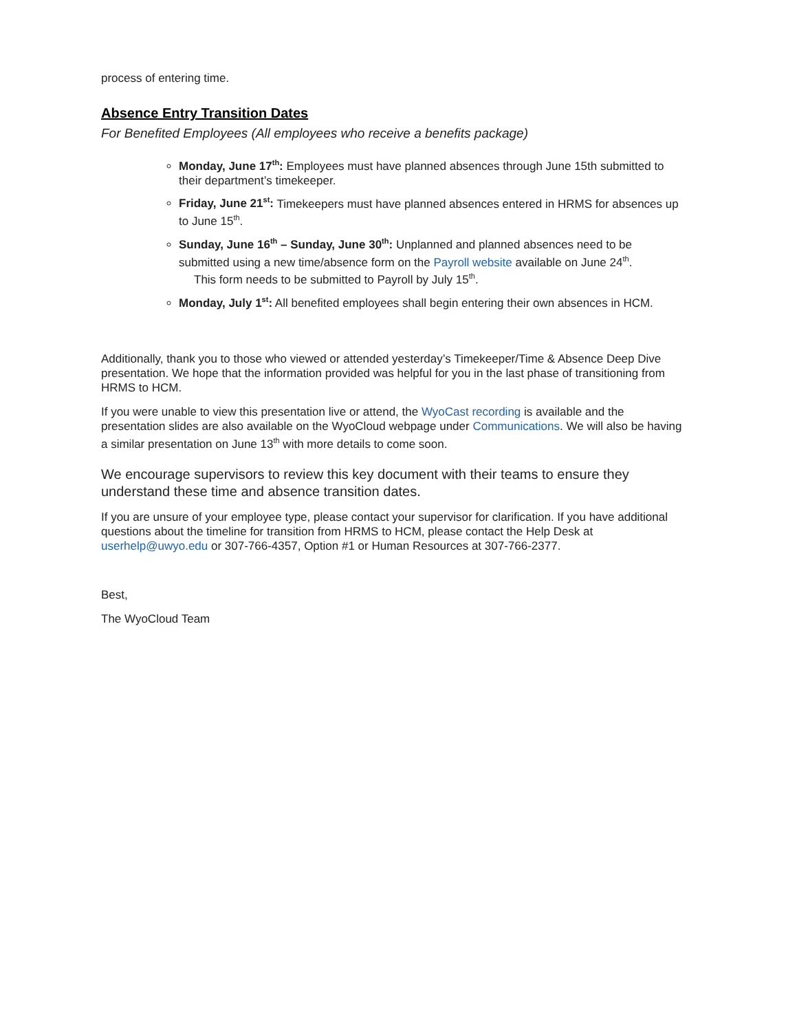process of entering time.
Absence Entry Transition Dates
For Benefited Employees (All employees who receive a benefits package)
Monday, June 17<sup>th</sup>: Employees must have planned absences through June 15th submitted to their department’s timekeeper.
Friday, June 21<sup>st</sup>: Timekeepers must have planned absences entered in HRMS for absences up to June 15<sup>th</sup>.
Sunday, June 16<sup>th</sup> – Sunday, June 30<sup>th</sup>: Unplanned and planned absences need to be submitted using a new time/absence form on the Payroll website available on June 24<sup>th</sup>.
This form needs to be submitted to Payroll by July 15<sup>th</sup>.
Monday, July 1<sup>st</sup>: All benefited employees shall begin entering their own absences in HCM.
Additionally, thank you to those who viewed or attended yesterday’s Timekeeper/Time & Absence Deep Dive presentation. We hope that the information provided was helpful for you in the last phase of transitioning from HRMS to HCM.
If you were unable to view this presentation live or attend, the WyoCast recording is available and the presentation slides are also available on the WyoCloud webpage under Communications. We will also be having a similar presentation on June 13<sup>th</sup> with more details to come soon.
We encourage supervisors to review this key document with their teams to ensure they understand these time and absence transition dates.
If you are unsure of your employee type, please contact your supervisor for clarification. If you have additional questions about the timeline for transition from HRMS to HCM, please contact the Help Desk at userhelp@uwyo.edu or 307-766-4357, Option #1 or Human Resources at 307-766-2377.
Best,
The WyoCloud Team